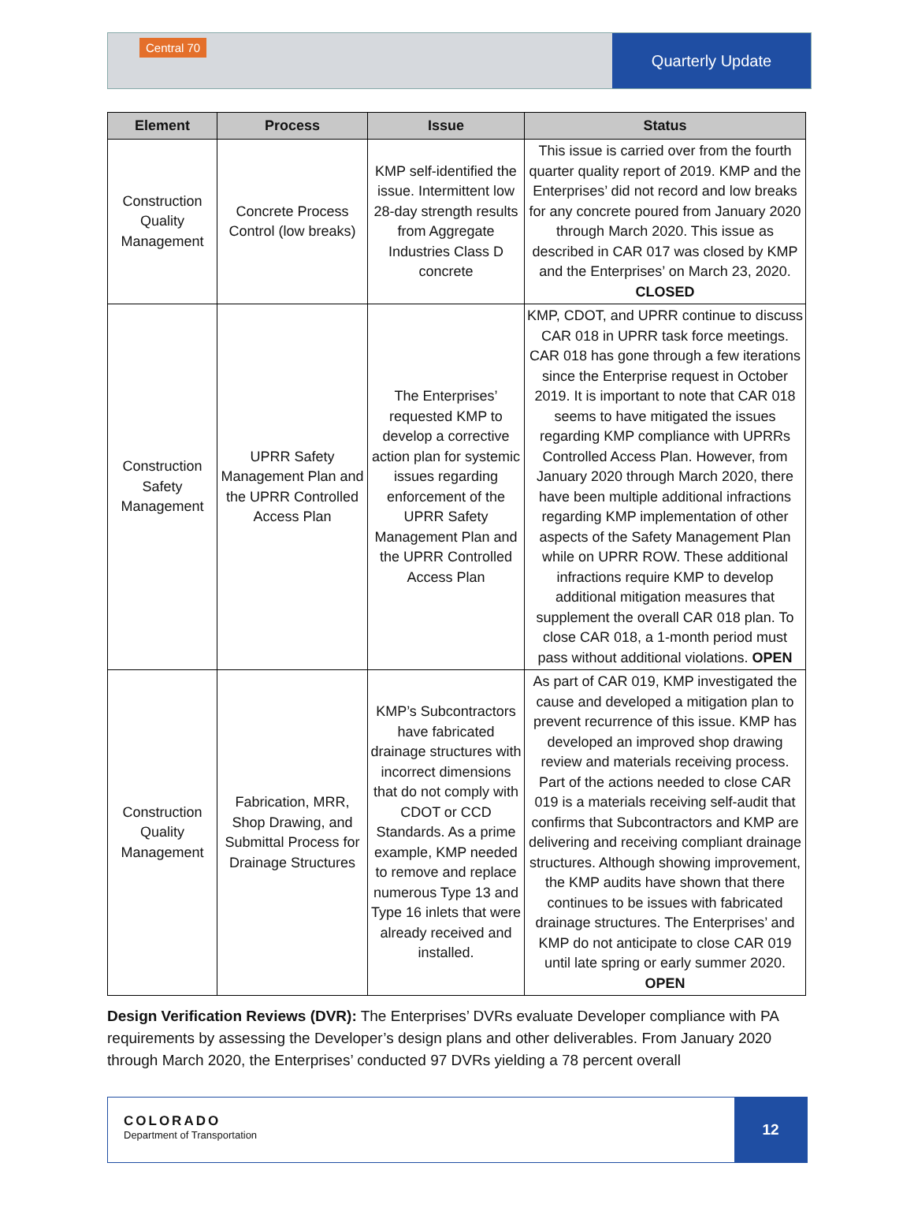Central 70
Quarterly Update
| Element | Process | Issue | Status |
| --- | --- | --- | --- |
| Construction Quality Management | Concrete Process Control (low breaks) | KMP self-identified the issue. Intermittent low 28-day strength results from Aggregate Industries Class D concrete | This issue is carried over from the fourth quarter quality report of 2019. KMP and the Enterprises’ did not record and low breaks for any concrete poured from January 2020 through March 2020. This issue as described in CAR 017 was closed by KMP and the Enterprises’ on March 23, 2020. CLOSED |
| Construction Safety Management | UPRR Safety Management Plan and the UPRR Controlled Access Plan | The Enterprises’ requested KMP to develop a corrective action plan for systemic issues regarding enforcement of the UPRR Safety Management Plan and the UPRR Controlled Access Plan | KMP, CDOT, and UPRR continue to discuss CAR 018 in UPRR task force meetings. CAR 018 has gone through a few iterations since the Enterprise request in October 2019. It is important to note that CAR 018 seems to have mitigated the issues regarding KMP compliance with UPRRs Controlled Access Plan. However, from January 2020 through March 2020, there have been multiple additional infractions regarding KMP implementation of other aspects of the Safety Management Plan while on UPRR ROW. These additional infractions require KMP to develop additional mitigation measures that supplement the overall CAR 018 plan. To close CAR 018, a 1-month period must pass without additional violations. OPEN |
| Construction Quality Management | Fabrication, MRR, Shop Drawing, and Submittal Process for Drainage Structures | KMP’s Subcontractors have fabricated drainage structures with incorrect dimensions that do not comply with CDOT or CCD Standards. As a prime example, KMP needed to remove and replace numerous Type 13 and Type 16 inlets that were already received and installed. | As part of CAR 019, KMP investigated the cause and developed a mitigation plan to prevent recurrence of this issue. KMP has developed an improved shop drawing review and materials receiving process. Part of the actions needed to close CAR 019 is a materials receiving self-audit that confirms that Subcontractors and KMP are delivering and receiving compliant drainage structures. Although showing improvement, the KMP audits have shown that there continues to be issues with fabricated drainage structures. The Enterprises’ and KMP do not anticipate to close CAR 019 until late spring or early summer 2020. OPEN |
Design Verification Reviews (DVR): The Enterprises’ DVRs evaluate Developer compliance with PA requirements by assessing the Developer’s design plans and other deliverables. From January 2020 through March 2020, the Enterprises’ conducted 97 DVRs yielding a 78 percent overall
COLORADO
Department of Transportation
12